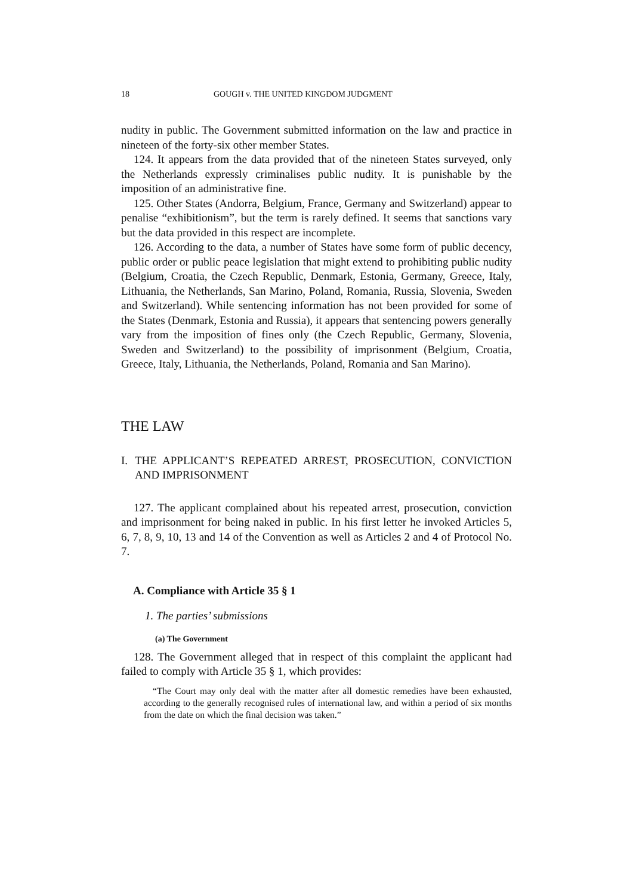18 GOUGH v. THE UNITED KINGDOM JUDGMENT
nudity in public. The Government submitted information on the law and practice in nineteen of the forty-six other member States.
124. It appears from the data provided that of the nineteen States surveyed, only the Netherlands expressly criminalises public nudity. It is punishable by the imposition of an administrative fine.
125. Other States (Andorra, Belgium, France, Germany and Switzerland) appear to penalise “exhibitionism”, but the term is rarely defined. It seems that sanctions vary but the data provided in this respect are incomplete.
126. According to the data, a number of States have some form of public decency, public order or public peace legislation that might extend to prohibiting public nudity (Belgium, Croatia, the Czech Republic, Denmark, Estonia, Germany, Greece, Italy, Lithuania, the Netherlands, San Marino, Poland, Romania, Russia, Slovenia, Sweden and Switzerland). While sentencing information has not been provided for some of the States (Denmark, Estonia and Russia), it appears that sentencing powers generally vary from the imposition of fines only (the Czech Republic, Germany, Slovenia, Sweden and Switzerland) to the possibility of imprisonment (Belgium, Croatia, Greece, Italy, Lithuania, the Netherlands, Poland, Romania and San Marino).
THE LAW
I. THE APPLICANT’S REPEATED ARREST, PROSECUTION, CONVICTION AND IMPRISONMENT
127. The applicant complained about his repeated arrest, prosecution, conviction and imprisonment for being naked in public. In his first letter he invoked Articles 5, 6, 7, 8, 9, 10, 13 and 14 of the Convention as well as Articles 2 and 4 of Protocol No. 7.
A. Compliance with Article 35 § 1
1. The parties’ submissions
(a) The Government
128. The Government alleged that in respect of this complaint the applicant had failed to comply with Article 35 § 1, which provides:
“The Court may only deal with the matter after all domestic remedies have been exhausted, according to the generally recognised rules of international law, and within a period of six months from the date on which the final decision was taken.”